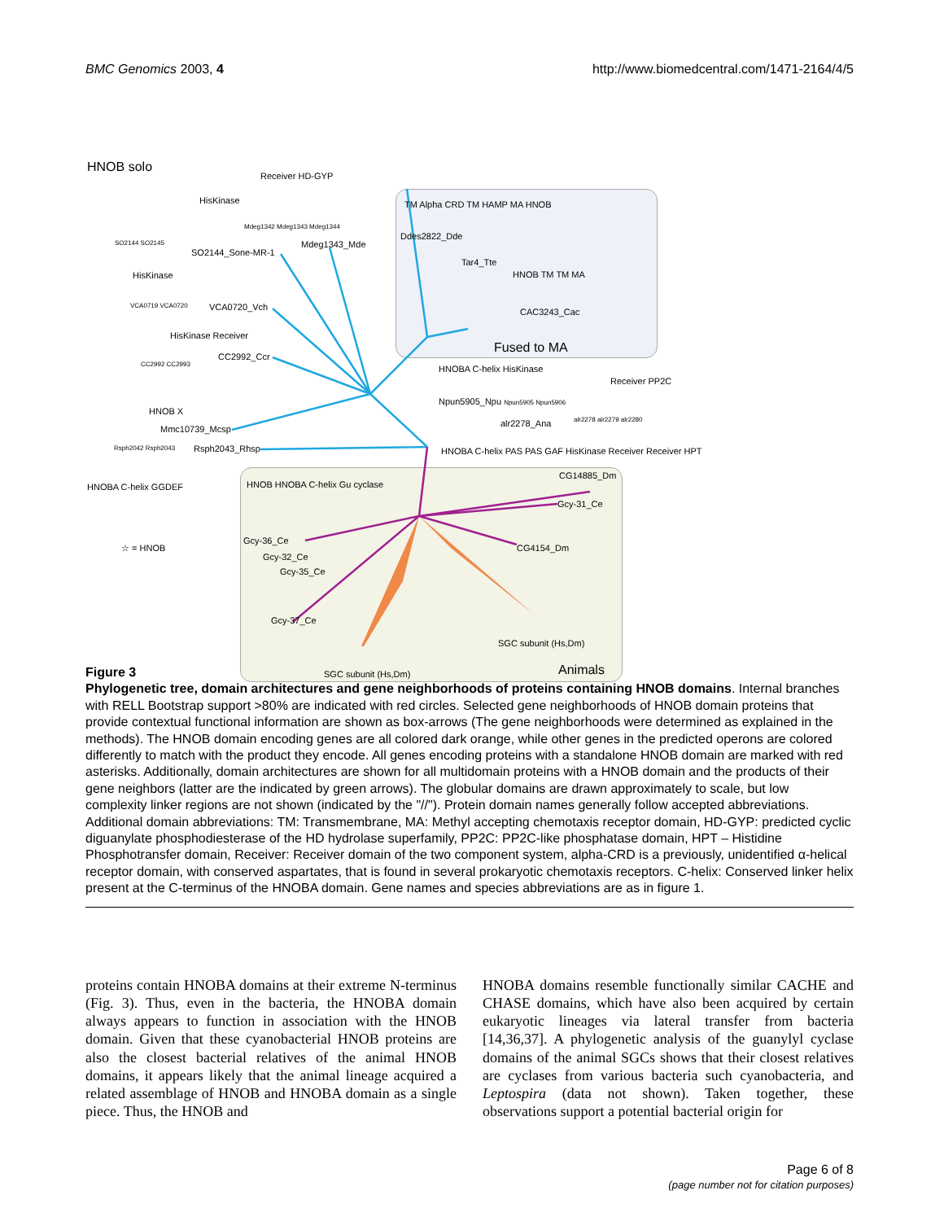BMC Genomics 2003, 4 http://www.biomedcentral.com/1471-2164/4/5
HNOB solo
Receiver HD-GYP
HisKinase
Mdeg1342 Mdeg1343 Mdeg1344
Mdeg1343_Mde
SO2144 SO2145
SO2144_Sone-MR-1
HisKinase
VCA0719 VCA0720 VCA0720_Vch
HisKinase Receiver
CC2992 CC2993
CC2992_Ccr
HNOB X
Mmc10739_Mcsp
Rsph2042 Rsph2043 Rsph2043_Rhsp
HNOBA C-helix GGDEF
☆ = HNOB
TM Alpha CRD TM HAMP MA HNOB
Ddes2822_Dde
Tar4_Tte
HNOB TM TM MA
CAC3243_Cac
Fused to MA
HNOBA C-helix HisKinase
Receiver PP2C
Npun5905_Npu Npun5905 Npun5906
alr2278 alr2279 alr2280
alr2278_Ana
HNOBA C-helix PAS PAS GAF HisKinase Receiver Receiver HPT
HNOB HNOBA C-helix Gu cyclase
CG14885_Dm
Gcy-31_Ce
CG4154_Dm
Gcy-36_Ce
Gcy-32_Ce
Gcy-35_Ce
Gcy-37_Ce
SGC subunit (Hs,Dm)
SGC subunit (Hs,Dm) Animals
Figure 3
Phylogenetic tree, domain architectures and gene neighborhoods of proteins containing HNOB domains. Internal branches with RELL Bootstrap support >80% are indicated with red circles. Selected gene neighborhoods of HNOB domain proteins that provide contextual functional information are shown as box-arrows (The gene neighborhoods were determined as explained in the methods). The HNOB domain encoding genes are all colored dark orange, while other genes in the predicted operons are colored differently to match with the product they encode. All genes encoding proteins with a standalone HNOB domain are marked with red asterisks. Additionally, domain architectures are shown for all multidomain proteins with a HNOB domain and the products of their gene neighbors (latter are the indicated by green arrows). The globular domains are drawn approximately to scale, but low complexity linker regions are not shown (indicated by the "//"). Protein domain names generally follow accepted abbreviations. Additional domain abbreviations: TM: Transmembrane, MA: Methyl accepting chemotaxis receptor domain, HD-GYP: predicted cyclic diguanylate phosphodiesterase of the HD hydrolase superfamily, PP2C: PP2C-like phosphatase domain, HPT – Histidine Phosphotransfer domain, Receiver: Receiver domain of the two component system, alpha-CRD is a previously, unidentified α-helical receptor domain, with conserved aspartates, that is found in several prokaryotic chemotaxis receptors. C-helix: Conserved linker helix present at the C-terminus of the HNOBA domain. Gene names and species abbreviations are as in figure 1.
proteins contain HNOBA domains at their extreme N-terminus (Fig. 3). Thus, even in the bacteria, the HNOBA domain always appears to function in association with the HNOB domain. Given that these cyanobacterial HNOB proteins are also the closest bacterial relatives of the animal HNOB domains, it appears likely that the animal lineage acquired a related assemblage of HNOB and HNOBA domain as a single piece. Thus, the HNOB and
HNOBA domains resemble functionally similar CACHE and CHASE domains, which have also been acquired by certain eukaryotic lineages via lateral transfer from bacteria [14,36,37]. A phylogenetic analysis of the guanylyl cyclase domains of the animal SGCs shows that their closest relatives are cyclases from various bacteria such cyanobacteria, and Leptospira (data not shown). Taken together, these observations support a potential bacterial origin for
Page 6 of 8
(page number not for citation purposes)